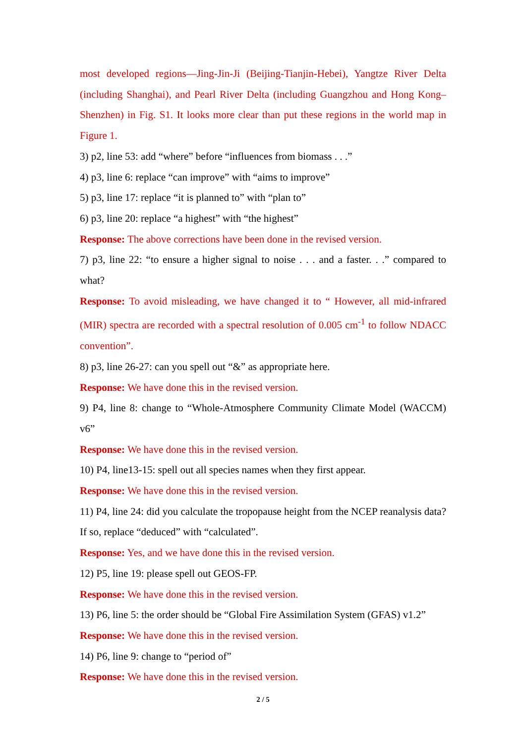most developed regions—Jing-Jin-Ji (Beijing-Tianjin-Hebei), Yangtze River Delta (including Shanghai), and Pearl River Delta (including Guangzhou and Hong Kong–Shenzhen) in Fig. S1. It looks more clear than put these regions in the world map in Figure 1.
3) p2, line 53: add “where” before “influences from biomass . . .”
4) p3, line 6: replace “can improve” with “aims to improve”
5) p3, line 17: replace “it is planned to” with “plan to”
6) p3, line 20: replace “a highest” with “the highest”
Response: The above corrections have been done in the revised version.
7) p3, line 22: “to ensure a higher signal to noise . . . and a faster. . .” compared to what?
Response: To avoid misleading, we have changed it to “ However, all mid-infrared (MIR) spectra are recorded with a spectral resolution of 0.005 cm<sup>-1</sup> to follow NDACC convention”.
8) p3, line 26-27: can you spell out “&” as appropriate here.
Response: We have done this in the revised version.
9) P4, line 8: change to “Whole-Atmosphere Community Climate Model (WACCM) v6”
Response: We have done this in the revised version.
10) P4, line13-15: spell out all species names when they first appear.
Response: We have done this in the revised version.
11) P4, line 24: did you calculate the tropopause height from the NCEP reanalysis data? If so, replace “deduced” with “calculated”.
Response: Yes, and we have done this in the revised version.
12) P5, line 19: please spell out GEOS-FP.
Response: We have done this in the revised version.
13) P6, line 5: the order should be “Global Fire Assimilation System (GFAS) v1.2”
Response: We have done this in the revised version.
14) P6, line 9: change to “period of”
Response: We have done this in the revised version.
2 / 5